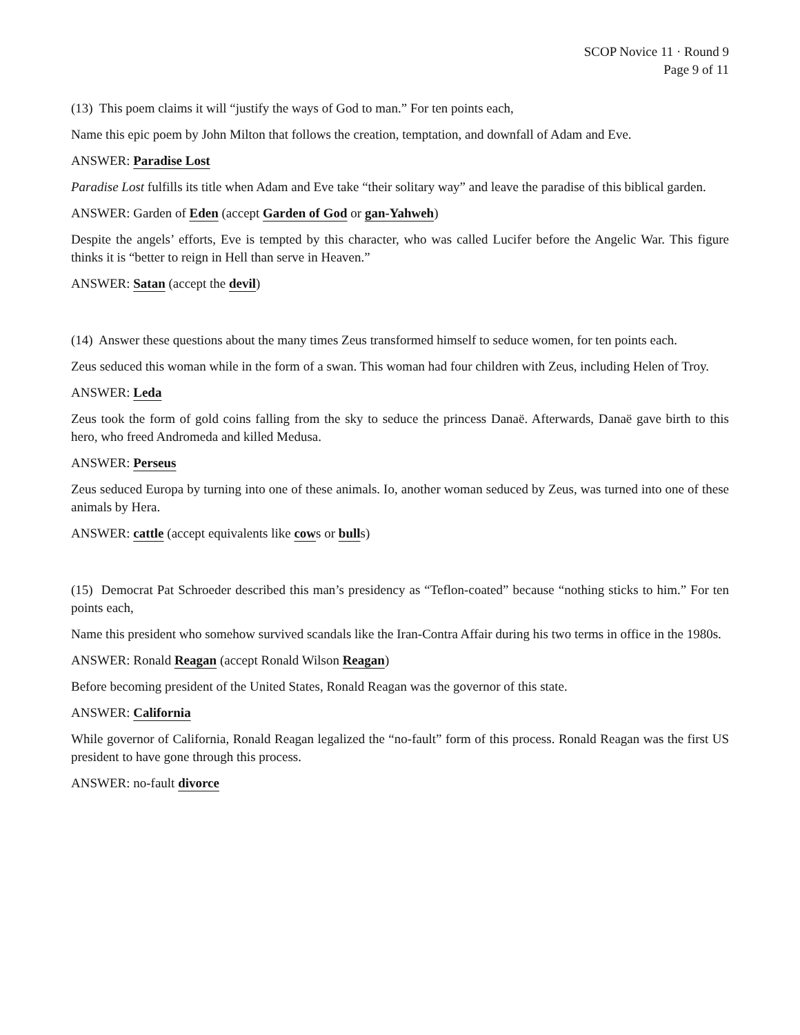SCOP Novice 11 · Round 9
Page 9 of 11
(13) This poem claims it will “justify the ways of God to man.” For ten points each,
Name this epic poem by John Milton that follows the creation, temptation, and downfall of Adam and Eve.
ANSWER: Paradise Lost
Paradise Lost fulfills its title when Adam and Eve take “their solitary way” and leave the paradise of this biblical garden.
ANSWER: Garden of Eden (accept Garden of God or gan-Yahweh)
Despite the angels’ efforts, Eve is tempted by this character, who was called Lucifer before the Angelic War. This figure thinks it is “better to reign in Hell than serve in Heaven.”
ANSWER: Satan (accept the devil)
(14) Answer these questions about the many times Zeus transformed himself to seduce women, for ten points each.
Zeus seduced this woman while in the form of a swan. This woman had four children with Zeus, including Helen of Troy.
ANSWER: Leda
Zeus took the form of gold coins falling from the sky to seduce the princess Danaë. Afterwards, Danaë gave birth to this hero, who freed Andromeda and killed Medusa.
ANSWER: Perseus
Zeus seduced Europa by turning into one of these animals. Io, another woman seduced by Zeus, was turned into one of these animals by Hera.
ANSWER: cattle (accept equivalents like cows or bulls)
(15) Democrat Pat Schroeder described this man’s presidency as “Teflon-coated” because “nothing sticks to him.” For ten points each,
Name this president who somehow survived scandals like the Iran-Contra Affair during his two terms in office in the 1980s.
ANSWER: Ronald Reagan (accept Ronald Wilson Reagan)
Before becoming president of the United States, Ronald Reagan was the governor of this state.
ANSWER: California
While governor of California, Ronald Reagan legalized the “no-fault” form of this process. Ronald Reagan was the first US president to have gone through this process.
ANSWER: no-fault divorce